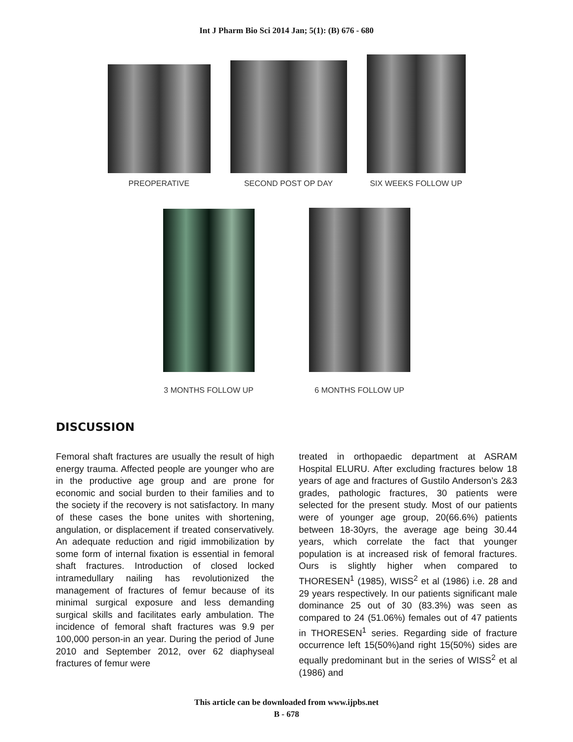Int J Pharm Bio Sci 2014 Jan; 5(1): (B) 676 - 680
PREOPERATIVE
SECOND POST OP DAY
SIX WEEKS FOLLOW UP
3 MONTHS FOLLOW UP
6 MONTHS FOLLOW UP
DISCUSSION
Femoral shaft fractures are usually the result of high energy trauma. Affected people are younger who are in the productive age group and are prone for economic and social burden to their families and to the society if the recovery is not satisfactory. In many of these cases the bone unites with shortening, angulation, or displacement if treated conservatively. An adequate reduction and rigid immobilization by some form of internal fixation is essential in femoral shaft fractures. Introduction of closed locked intramedullary nailing has revolutionized the management of fractures of femur because of its minimal surgical exposure and less demanding surgical skills and facilitates early ambulation. The incidence of femoral shaft fractures was 9.9 per 100,000 person-in an year. During the period of June 2010 and September 2012, over 62 diaphyseal fractures of femur were
treated in orthopaedic department at ASRAM Hospital ELURU. After excluding fractures below 18 years of age and fractures of Gustilo Anderson’s 2&3 grades, pathologic fractures, 30 patients were selected for the present study. Most of our patients were of younger age group, 20(66.6%) patients between 18-30yrs, the average age being 30.44 years, which correlate the fact that younger population is at increased risk of femoral fractures. Ours is slightly higher when compared to THORESEN<sup>1</sup> (1985), WISS<sup>2</sup> et al (1986) i.e. 28 and 29 years respectively. In our patients significant male dominance 25 out of 30 (83.3%) was seen as compared to 24 (51.06%) females out of 47 patients in THORESEN<sup>1</sup> series. Regarding side of fracture occurrence left 15(50%)and right 15(50%) sides are equally predominant but in the series of WISS<sup>2</sup> et al (1986) and
This article can be downloaded from www.ijpbs.net
B - 678